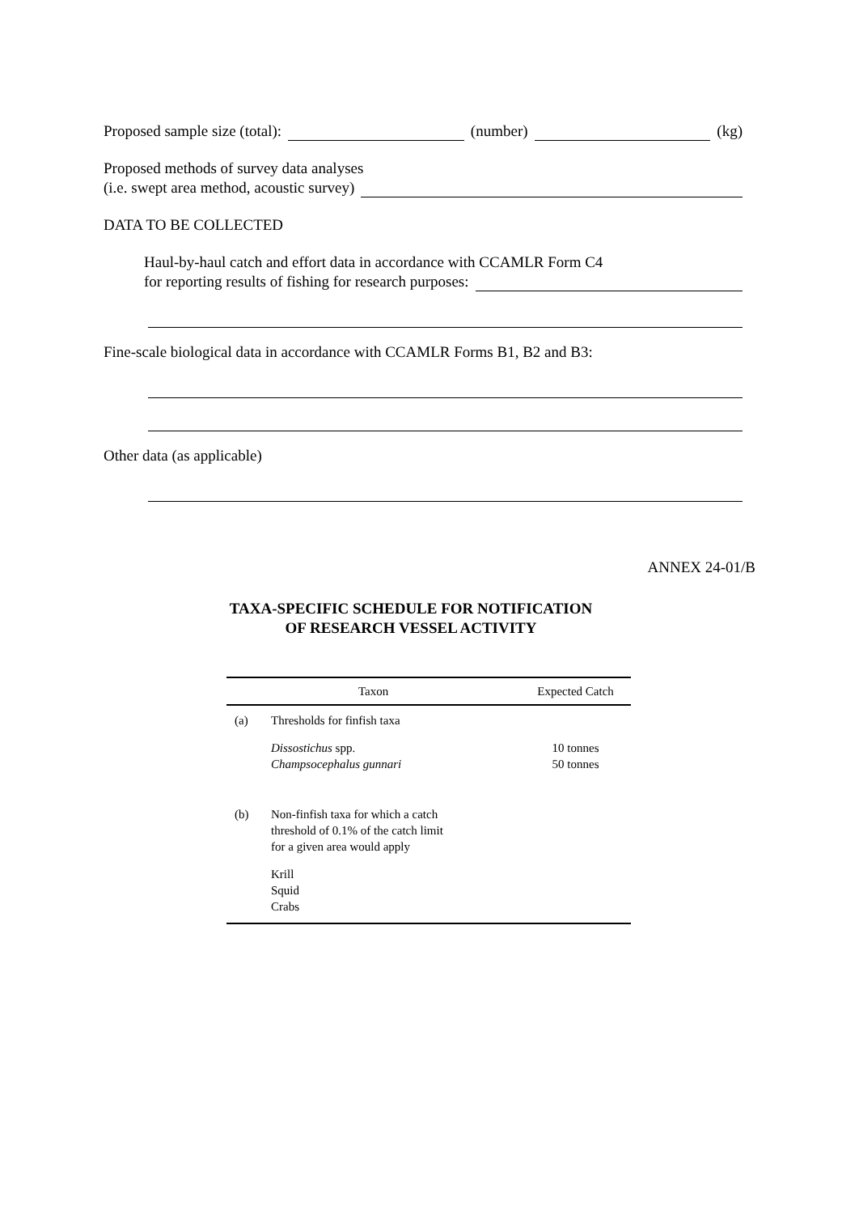Proposed sample size (total): (number) (kg)
Proposed methods of survey data analyses
(i.e. swept area method, acoustic survey)
DATA TO BE COLLECTED
Haul-by-haul catch and effort data in accordance with CCAMLR Form C4
for reporting results of fishing for research purposes:
Fine-scale biological data in accordance with CCAMLR Forms B1, B2 and B3:
Other data (as applicable)
ANNEX 24-01/B
TAXA-SPECIFIC SCHEDULE FOR NOTIFICATION
OF RESEARCH VESSEL ACTIVITY
| Taxon | | Expected Catch |
| --- | --- | --- |
| (a) | Thresholds for finfish taxa | |
| | Dissostichus spp. Champsocephalus gunnari | 10 tonnes 50 tonnes |
| (b) | Non-finfish taxa for which a catch threshold of 0.1% of the catch limit for a given area would apply | |
| | Krill Squid Crabs | |